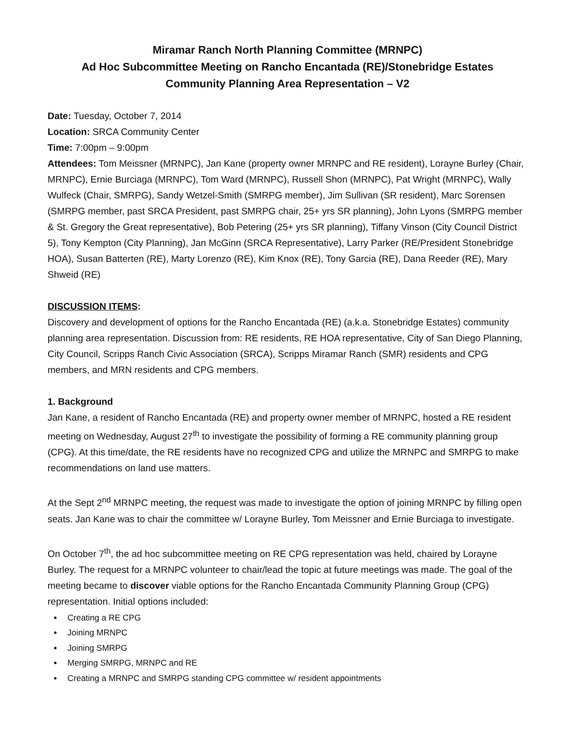Miramar Ranch North Planning Committee (MRNPC)
Ad Hoc Subcommittee Meeting on Rancho Encantada (RE)/Stonebridge Estates
Community Planning Area Representation – V2
Date: Tuesday, October 7, 2014
Location: SRCA Community Center
Time: 7:00pm – 9:00pm
Attendees: Tom Meissner (MRNPC), Jan Kane (property owner MRNPC and RE resident), Lorayne Burley (Chair, MRNPC), Ernie Burciaga (MRNPC), Tom Ward (MRNPC), Russell Shon (MRNPC), Pat Wright (MRNPC), Wally Wulfeck (Chair, SMRPG), Sandy Wetzel-Smith (SMRPG member), Jim Sullivan (SR resident), Marc Sorensen (SMRPG member, past SRCA President, past SMRPG chair, 25+ yrs SR planning), John Lyons (SMRPG member & St. Gregory the Great representative), Bob Petering (25+ yrs SR planning), Tiffany Vinson (City Council District 5), Tony Kempton (City Planning), Jan McGinn (SRCA Representative), Larry Parker (RE/President Stonebridge HOA), Susan Batterten (RE), Marty Lorenzo (RE), Kim Knox (RE), Tony Garcia (RE), Dana Reeder (RE), Mary Shweid (RE)
DISCUSSION ITEMS:
Discovery and development of options for the Rancho Encantada (RE) (a.k.a. Stonebridge Estates) community planning area representation. Discussion from: RE residents, RE HOA representative, City of San Diego Planning, City Council, Scripps Ranch Civic Association (SRCA), Scripps Miramar Ranch (SMR) residents and CPG members, and MRN residents and CPG members.
1. Background
Jan Kane, a resident of Rancho Encantada (RE) and property owner member of MRNPC, hosted a RE resident meeting on Wednesday, August 27<sup>th</sup> to investigate the possibility of forming a RE community planning group (CPG). At this time/date, the RE residents have no recognized CPG and utilize the MRNPC and SMRPG to make recommendations on land use matters.
At the Sept 2<sup>nd</sup> MRNPC meeting, the request was made to investigate the option of joining MRNPC by filling open seats. Jan Kane was to chair the committee w/ Lorayne Burley, Tom Meissner and Ernie Burciaga to investigate.
On October 7<sup>th</sup>, the ad hoc subcommittee meeting on RE CPG representation was held, chaired by Lorayne Burley. The request for a MRNPC volunteer to chair/lead the topic at future meetings was made. The goal of the meeting became to discover viable options for the Rancho Encantada Community Planning Group (CPG) representation. Initial options included:
Creating a RE CPG
Joining MRNPC
Joining SMRPG
Merging SMRPG, MRNPC and RE
Creating a MRNPC and SMRPG standing CPG committee w/ resident appointments